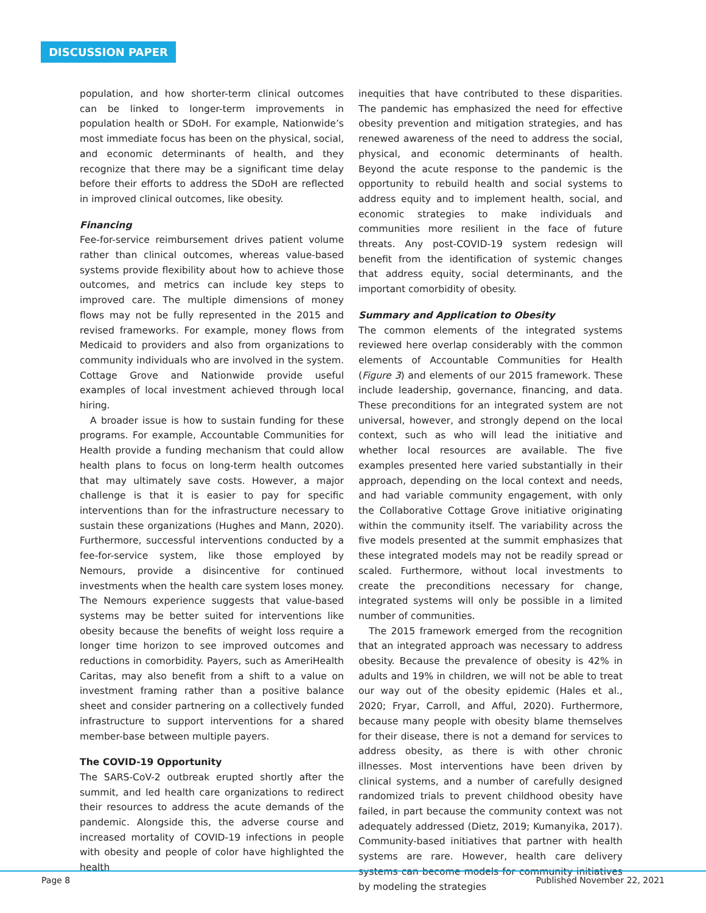DISCUSSION PAPER
population, and how shorter-term clinical outcomes can be linked to longer-term improvements in population health or SDoH. For example, Nationwide’s most immediate focus has been on the physical, social, and economic determinants of health, and they recognize that there may be a significant time delay before their efforts to address the SDoH are reflected in improved clinical outcomes, like obesity.
Financing
Fee-for-service reimbursement drives patient volume rather than clinical outcomes, whereas value-based systems provide flexibility about how to achieve those outcomes, and metrics can include key steps to improved care. The multiple dimensions of money flows may not be fully represented in the 2015 and revised frameworks. For example, money flows from Medicaid to providers and also from organizations to community individuals who are involved in the system. Cottage Grove and Nationwide provide useful examples of local investment achieved through local hiring.
A broader issue is how to sustain funding for these programs. For example, Accountable Communities for Health provide a funding mechanism that could allow health plans to focus on long-term health outcomes that may ultimately save costs. However, a major challenge is that it is easier to pay for specific interventions than for the infrastructure necessary to sustain these organizations (Hughes and Mann, 2020). Furthermore, successful interventions conducted by a fee-for-service system, like those employed by Nemours, provide a disincentive for continued investments when the health care system loses money. The Nemours experience suggests that value-based systems may be better suited for interventions like obesity because the benefits of weight loss require a longer time horizon to see improved outcomes and reductions in comorbidity. Payers, such as AmeriHealth Caritas, may also benefit from a shift to a value on investment framing rather than a positive balance sheet and consider partnering on a collectively funded infrastructure to support interventions for a shared member-base between multiple payers.
The COVID-19 Opportunity
The SARS-CoV-2 outbreak erupted shortly after the summit, and led health care organizations to redirect their resources to address the acute demands of the pandemic. Alongside this, the adverse course and increased mortality of COVID-19 infections in people with obesity and people of color have highlighted the health
inequities that have contributed to these disparities. The pandemic has emphasized the need for effective obesity prevention and mitigation strategies, and has renewed awareness of the need to address the social, physical, and economic determinants of health. Beyond the acute response to the pandemic is the opportunity to rebuild health and social systems to address equity and to implement health, social, and economic strategies to make individuals and communities more resilient in the face of future threats. Any post-COVID-19 system redesign will benefit from the identification of systemic changes that address equity, social determinants, and the important comorbidity of obesity.
Summary and Application to Obesity
The common elements of the integrated systems reviewed here overlap considerably with the common elements of Accountable Communities for Health (Figure 3) and elements of our 2015 framework. These include leadership, governance, financing, and data. These preconditions for an integrated system are not universal, however, and strongly depend on the local context, such as who will lead the initiative and whether local resources are available. The five examples presented here varied substantially in their approach, depending on the local context and needs, and had variable community engagement, with only the Collaborative Cottage Grove initiative originating within the community itself. The variability across the five models presented at the summit emphasizes that these integrated models may not be readily spread or scaled. Furthermore, without local investments to create the preconditions necessary for change, integrated systems will only be possible in a limited number of communities.
The 2015 framework emerged from the recognition that an integrated approach was necessary to address obesity. Because the prevalence of obesity is 42% in adults and 19% in children, we will not be able to treat our way out of the obesity epidemic (Hales et al., 2020; Fryar, Carroll, and Afful, 2020). Furthermore, because many people with obesity blame themselves for their disease, there is not a demand for services to address obesity, as there is with other chronic illnesses. Most interventions have been driven by clinical systems, and a number of carefully designed randomized trials to prevent childhood obesity have failed, in part because the community context was not adequately addressed (Dietz, 2019; Kumanyika, 2017). Community-based initiatives that partner with health systems are rare. However, health care delivery systems can become models for community initiatives by modeling the strategies
Page 8 Published November 22, 2021